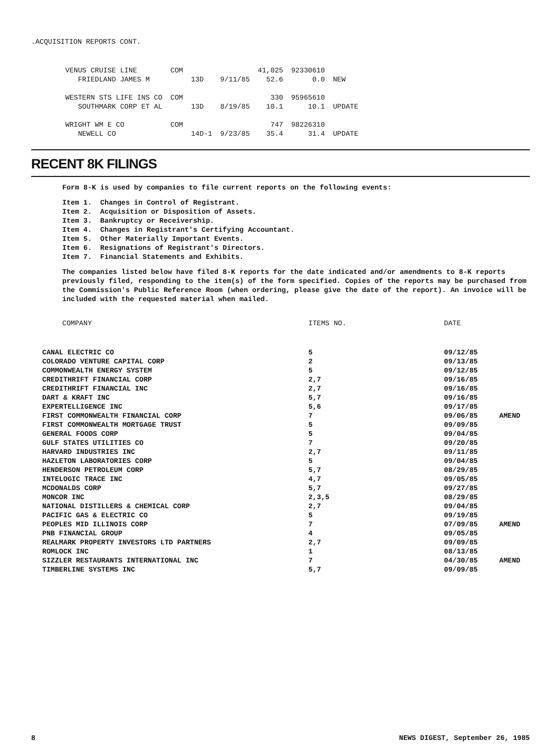.ACQUISITION REPORTS CONT.
| VENUS CRUISE LINE | COM | | | 41,025 | 92330610 | |
| FRIEDLAND JAMES M | | 13D | 9/11/85 | 52.6 | 0.0 | NEW |
| WESTERN STS LIFE INS CO | COM | | | 330 | 95965610 | |
| SOUTHMARK CORP ET AL | | 13D | 8/19/85 | 10.1 | 10.1 | UPDATE |
| WRIGHT WM E CO | COM | | | 747 | 98226310 | |
| NEWELL CO | | 14D-1 | 9/23/85 | 35.4 | 31.4 | UPDATE |
RECENT 8K FILINGS
Form 8-K is used by companies to file current reports on the following events:
Item 1. Changes in Control of Registrant.
Item 2. Acquisition or Disposition of Assets.
Item 3. Bankruptcy or Receivership.
Item 4. Changes in Registrant's Certifying Accountant.
Item 5. Other Materially Important Events.
Item 6. Resignations of Registrant's Directors.
Item 7. Financial Statements and Exhibits.
The companies listed below have filed 8-K reports for the date indicated and/or amendments to 8-K reports previously filed, responding to the item(s) of the form specified. Copies of the reports may be purchased from the Commission's Public Reference Room (when ordering, please give the date of the report). An invoice will be included with the requested material when mailed.
| COMPANY | ITEMS NO. | DATE | |
| --- | --- | --- | --- |
| CANAL ELECTRIC CO | 5 | 09/12/85 | |
| COLORADO VENTURE CAPITAL CORP | 2 | 09/13/85 | |
| COMMONWEALTH ENERGY SYSTEM | 5 | 09/12/85 | |
| CREDITHRIFT FINANCIAL CORP | 2,7 | 09/16/85 | |
| CREDITHRIFT FINANCIAL INC | 2,7 | 09/16/85 | |
| DART & KRAFT INC | 5,7 | 09/16/85 | |
| EXPERTELLIGENCE INC | 5,6 | 09/17/85 | |
| FIRST COMMONWEALTH FINANCIAL CORP | 7 | 09/06/85 | AMEND |
| FIRST COMMONWEALTH MORTGAGE TRUST | 5 | 09/09/85 | |
| GENERAL FOODS CORP | 5 | 09/04/85 | |
| GULF STATES UTILITIES CO | 7 | 09/20/85 | |
| HARVARD INDUSTRIES INC | 2,7 | 09/11/85 | |
| HAZLETON LABORATORIES CORP | 5 | 09/04/85 | |
| HENDERSON PETROLEUM CORP | 5,7 | 08/29/85 | |
| INTELOGIC TRACE INC | 4,7 | 09/05/85 | |
| MCDONALDS CORP | 5,7 | 09/27/85 | |
| MONCOR INC | 2,3,5 | 08/29/85 | |
| NATIONAL DISTILLERS & CHEMICAL CORP | 2,7 | 09/04/85 | |
| PACIFIC GAS & ELECTRIC CO | 5 | 09/19/85 | |
| PEOPLES MID ILLINOIS CORP | 7 | 07/09/85 | AMEND |
| PNB FINANCIAL GROUP | 4 | 09/05/85 | |
| REALMARK PROPERTY INVESTORS LTD PARTNERS | 2,7 | 09/09/85 | |
| ROMLOCK INC | 1 | 08/13/85 | |
| SIZZLER RESTAURANTS INTERNATIONAL INC | 7 | 04/30/85 | AMEND |
| TIMBERLINE SYSTEMS INC | 5,7 | 09/09/85 | |
8 NEWS DIGEST, September 26, 1985